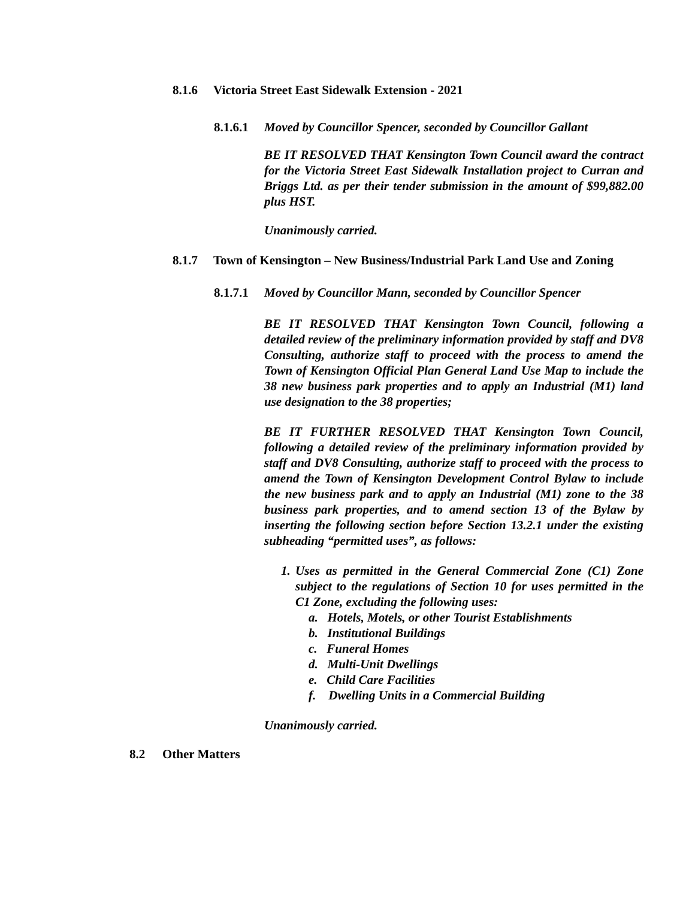8.1.6 Victoria Street East Sidewalk Extension - 2021
8.1.6.1 Moved by Councillor Spencer, seconded by Councillor Gallant
BE IT RESOLVED THAT Kensington Town Council award the contract for the Victoria Street East Sidewalk Installation project to Curran and Briggs Ltd. as per their tender submission in the amount of $99,882.00 plus HST.
Unanimously carried.
8.1.7 Town of Kensington – New Business/Industrial Park Land Use and Zoning
8.1.7.1 Moved by Councillor Mann, seconded by Councillor Spencer
BE IT RESOLVED THAT Kensington Town Council, following a detailed review of the preliminary information provided by staff and DV8 Consulting, authorize staff to proceed with the process to amend the Town of Kensington Official Plan General Land Use Map to include the 38 new business park properties and to apply an Industrial (M1) land use designation to the 38 properties;
BE IT FURTHER RESOLVED THAT Kensington Town Council, following a detailed review of the preliminary information provided by staff and DV8 Consulting, authorize staff to proceed with the process to amend the Town of Kensington Development Control Bylaw to include the new business park and to apply an Industrial (M1) zone to the 38 business park properties, and to amend section 13 of the Bylaw by inserting the following section before Section 13.2.1 under the existing subheading “permitted uses”, as follows:
1.
Uses as permitted in the General Commercial Zone (C1) Zone subject to the regulations of Section 10 for uses permitted in the C1 Zone, excluding the following uses:
a. Hotels, Motels, or other Tourist Establishments
b. Institutional Buildings
c. Funeral Homes
d. Multi-Unit Dwellings
e. Child Care Facilities
f. Dwelling Units in a Commercial Building
Unanimously carried.
8.2 Other Matters